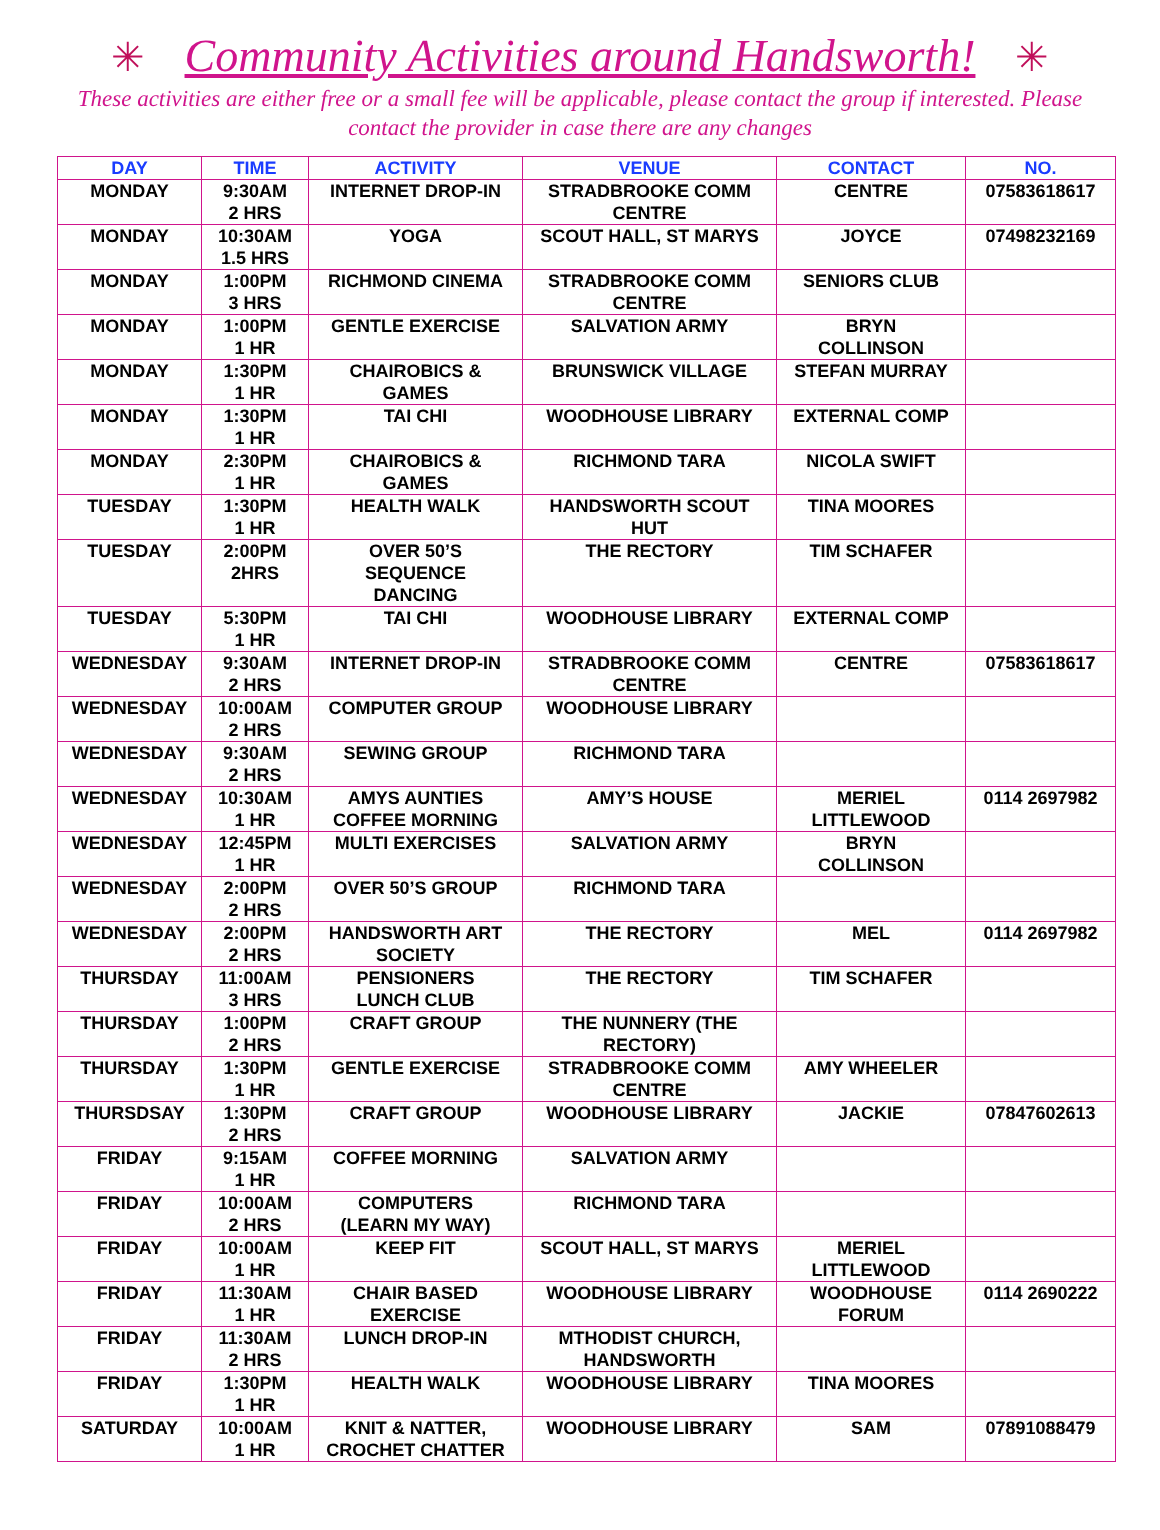✳ Community Activities around Handsworth! ✳
These activities are either free or a small fee will be applicable, please contact the group if interested. Please contact the provider in case there are any changes
| DAY | TIME | ACTIVITY | VENUE | CONTACT | NO. |
| --- | --- | --- | --- | --- | --- |
| MONDAY | 9:30AM 2 HRS | INTERNET DROP-IN | STRADBROOKE COMM CENTRE | CENTRE | 07583618617 |
| MONDAY | 10:30AM 1.5 HRS | YOGA | SCOUT HALL, ST MARYS | JOYCE | 07498232169 |
| MONDAY | 1:00PM 3 HRS | RICHMOND CINEMA | STRADBROOKE COMM CENTRE | SENIORS CLUB | |
| MONDAY | 1:00PM 1 HR | GENTLE EXERCISE | SALVATION ARMY | BRYN COLLINSON | |
| MONDAY | 1:30PM 1 HR | CHAIROBICS & GAMES | BRUNSWICK VILLAGE | STEFAN MURRAY | |
| MONDAY | 1:30PM 1 HR | TAI CHI | WOODHOUSE LIBRARY | EXTERNAL COMP | |
| MONDAY | 2:30PM 1 HR | CHAIROBICS & GAMES | RICHMOND TARA | NICOLA SWIFT | |
| TUESDAY | 1:30PM 1 HR | HEALTH WALK | HANDSWORTH SCOUT HUT | TINA MOORES | |
| TUESDAY | 2:00PM 2HRS | OVER 50’S SEQUENCE DANCING | THE RECTORY | TIM SCHAFER | |
| TUESDAY | 5:30PM 1 HR | TAI CHI | WOODHOUSE LIBRARY | EXTERNAL COMP | |
| WEDNESDAY | 9:30AM 2 HRS | INTERNET DROP-IN | STRADBROOKE COMM CENTRE | CENTRE | 07583618617 |
| WEDNESDAY | 10:00AM 2 HRS | COMPUTER GROUP | WOODHOUSE LIBRARY | | |
| WEDNESDAY | 9:30AM 2 HRS | SEWING GROUP | RICHMOND TARA | | |
| WEDNESDAY | 10:30AM 1 HR | AMYS AUNTIES COFFEE MORNING | AMY’S HOUSE | MERIEL LITTLEWOOD | 0114 2697982 |
| WEDNESDAY | 12:45PM 1 HR | MULTI EXERCISES | SALVATION ARMY | BRYN COLLINSON | |
| WEDNESDAY | 2:00PM 2 HRS | OVER 50’S GROUP | RICHMOND TARA | | |
| WEDNESDAY | 2:00PM 2 HRS | HANDSWORTH ART SOCIETY | THE RECTORY | MEL | 0114 2697982 |
| THURSDAY | 11:00AM 3 HRS | PENSIONERS LUNCH CLUB | THE RECTORY | TIM SCHAFER | |
| THURSDAY | 1:00PM 2 HRS | CRAFT GROUP | THE NUNNERY (THE RECTORY) | | |
| THURSDAY | 1:30PM 1 HR | GENTLE EXERCISE | STRADBROOKE COMM CENTRE | AMY WHEELER | |
| THURSDSAY | 1:30PM 2 HRS | CRAFT GROUP | WOODHOUSE LIBRARY | JACKIE | 07847602613 |
| FRIDAY | 9:15AM 1 HR | COFFEE MORNING | SALVATION ARMY | | |
| FRIDAY | 10:00AM 2 HRS | COMPUTERS (LEARN MY WAY) | RICHMOND TARA | | |
| FRIDAY | 10:00AM 1 HR | KEEP FIT | SCOUT HALL, ST MARYS | MERIEL LITTLEWOOD | |
| FRIDAY | 11:30AM 1 HR | CHAIR BASED EXERCISE | WOODHOUSE LIBRARY | WOODHOUSE FORUM | 0114 2690222 |
| FRIDAY | 11:30AM 2 HRS | LUNCH DROP-IN | MTHODIST CHURCH, HANDSWORTH | | |
| FRIDAY | 1:30PM 1 HR | HEALTH WALK | WOODHOUSE LIBRARY | TINA MOORES | |
| SATURDAY | 10:00AM 1 HR | KNIT & NATTER, CROCHET CHATTER | WOODHOUSE LIBRARY | SAM | 07891088479 |